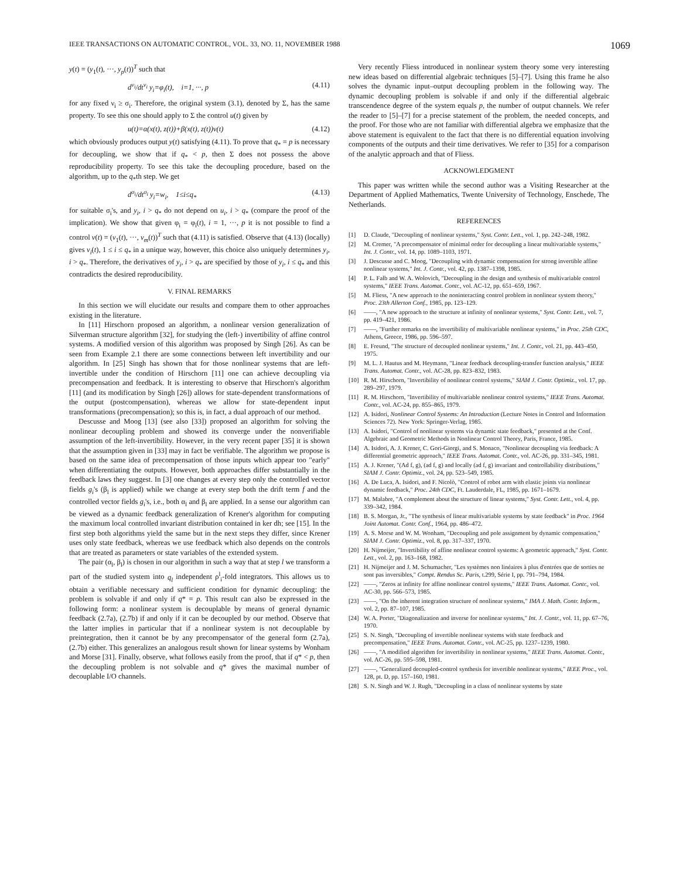IEEE TRANSACTIONS ON AUTOMATIC CONTROL, VOL. 33, NO. 11, NOVEMBER 1988 1069
y(t) = (y<sub>1</sub>(t), ···, y<sub>p</sub>(t))<sup>T</sup> such that
d<sup>ν<sub>i</sub></sup>/dt<sup>ν<sub>i</sub></sup> y<sub>i</sub>=φ<sub>i</sub>(t), i=1, ···, p (4.11)
for any fixed ν<sub>i</sub> ≥ σ<sub>i</sub>. Therefore, the original system (3.1), denoted by Σ, has the same property. To see this one should apply to Σ the control u(t) given by
u(t)=α(x(t), z(t))+β(x(t), z(t))v(t) (4.12)
which obviously produces output y(t) satisfying (4.11). To prove that q<sub>*</sub> = p is necessary for decoupling, we show that if q<sub>*</sub> < p, then Σ does not possess the above reproducibility property. To see this take the decoupling procedure, based on the algorithm, up to the q<sub>*</sub>th step. We get
d<sup>σ<sub>i</sub></sup>/dt<sup>σ<sub>i</sub></sup> y<sub>i</sub>=w<sub>i</sub>, 1≤i≤q<sub>*</sub> (4.13)
for suitable σ<sub>i</sub>'s, and y<sub>i</sub>, i > q<sub>*</sub> do not depend on u<sub>i</sub>, i > q<sub>*</sub> (compare the proof of the implication). We show that given φ<sub>i</sub> = φ<sub>i</sub>(t), i = 1, ···, p it is not possible to find a control v(t) = (v<sub>1</sub>(t), ···, v<sub>m</sub>(t))<sup>T</sup> such that (4.11) is satisfied. Observe that (4.13) (locally) gives v<sub>i</sub>(t), 1 ≤ i ≤ q<sub>*</sub> in a unique way, however, this choice also uniquely determines y<sub>i</sub>, i > q<sub>*</sub>. Therefore, the derivatives of y<sub>i</sub>, i > q<sub>*</sub> are specified by those of y<sub>i</sub>, i ≤ q<sub>*</sub> and this contradicts the desired reproducibility.
V. FINAL REMARKS
In this section we will elucidate our results and compare them to other approaches existing in the literature.
In [11] Hirschorn proposed an algorithm, a nonlinear version generalization of Silverman structure algorithm [32], for studying the (left-) invertibility of affine control systems. A modified version of this algorithm was proposed by Singh [26]. As can be seen from Example 2.1 there are some connections between left invertibility and our algorithm. In [25] Singh has shown that for those nonlinear systems that are left-invertible under the condition of Hirschorn [11] one can achieve decoupling via precompensation and feedback. It is interesting to observe that Hirschorn's algorithm [11] (and its modification by Singh [26]) allows for state-dependent transformations of the output (postcompensation), whereas we allow for state-dependent input transformations (precompensation); so this is, in fact, a dual approach of our method.
Descusse and Moog [13] (see also [33]) proposed an algorithm for solving the nonlinear decoupling problem and showed its converge under the nonverifiable assumption of the left-invertibility. However, in the very recent paper [35] it is shown that the assumption given in [33] may in fact be verifiable. The algorithm we propose is based on the same idea of precompensation of those inputs which appear too "early" when differentiating the outputs. However, both approaches differ substantially in the feedback laws they suggest. In [3] one changes at every step only the controlled vector fields g<sub>i</sub>'s (β<sub>l</sub> is applied) while we change at every step both the drift term f and the controlled vector fields g<sub>i</sub>'s, i.e., both α<sub>l</sub> and β<sub>l</sub> are applied. In a sense our algorithm can be viewed as a dynamic feedback generalization of Krener's algorithm for computing the maximum local controlled invariant distribution contained in ker dh; see [15]. In the first step both algorithms yield the same but in the next steps they differ, since Krener uses only state feedback, whereas we use feedback which also depends on the controls that are treated as parameters or state variables of the extended system.
The pair (α<sub>l</sub>, β<sub>l</sub>) is chosen in our algorithm in such a way that at step l we transform a part of the studied system into q<sub>l</sub> independent ρ<sup>l</sup><sub>i</sub>-fold integrators. This allows us to obtain a verifiable necessary and sufficient condition for dynamic decoupling: the problem is solvable if and only if q* = p. This result can also be expressed in the following form: a nonlinear system is decouplable by means of general dynamic feedback (2.7a), (2.7b) if and only if it can be decoupled by our method. Observe that the latter implies in particular that if a nonlinear system is not decouplable by preintegration, then it cannot be by any precompensator of the general form (2.7a), (2.7b) either. This generalizes an analogous result shown for linear systems by Wonham and Morse [31]. Finally, observe, what follows easily from the proof, that if q* < p, then the decoupling problem is not solvable and q* gives the maximal number of decouplable I/O channels.
Very recently Fliess introduced in nonlinear system theory some very interesting new ideas based on differential algebraic techniques [5]–[7]. Using this frame he also solves the dynamic input–output decoupling problem in the following way. The dynamic decoupling problem is solvable if and only if the differential algebraic transcendence degree of the system equals p, the number of output channels. We refer the reader to [5]–[7] for a precise statement of the problem, the needed concepts, and the proof. For those who are not familiar with differential algebra we emphasize that the above statement is equivalent to the fact that there is no differential equation involving components of the outputs and their time derivatives. We refer to [35] for a comparison of the analytic approach and that of Fliess.
ACKNOWLEDGMENT
This paper was written while the second author was a Visiting Researcher at the Department of Applied Mathematics, Twente University of Technology, Enschede, The Netherlands.
REFERENCES
[1] D. Claude, "Decoupling of nonlinear systems," Syst. Contr. Lett., vol. 1, pp. 242–248, 1982.
[2] M. Cremer, "A precompensator of minimal order for decoupling a linear multivariable systems," Int. J. Contr., vol. 14, pp. 1089–1103, 1971.
[3] J. Descusse and C. Moog, "Decoupling with dynamic compensation for strong invertible affine nonlinear systems," Int. J. Contr., vol. 42, pp. 1387–1398, 1985.
[4] P. L. Falb and W. A. Wolovich, "Decoupling in the design and synthesis of multivariable control systems," IEEE Trans. Automat. Contr., vol. AC-12, pp. 651–659, 1967.
[5] M. Fliess, "A new approach to the noninteracting control problem in nonlinear system theory," Proc. 23th Allerton Conf., 1985, pp. 123–129.
[6] ——, "A new approach to the structure at infinity of nonlinear systems," Syst. Contr. Lett., vol. 7, pp. 419–421, 1986.
[7] ——, "Further remarks on the invertibility of multivariable nonlinear systems," in Proc. 25th CDC, Athens, Greece, 1986, pp. 596–597.
[8] E. Freund, "The structure of decoupled nonlinear systems," Int. J. Contr., vol. 21, pp. 443–450, 1975.
[9] M. L. J. Hautus and M. Heymann, "Linear feedback decoupling-transfer function analysis," IEEE Trans. Automat. Contr., vol. AC-28, pp. 823–832, 1983.
[10] R. M. Hirschorn, "Invertibility of nonlinear control systems," SIAM J. Contr. Optimiz., vol. 17, pp. 289–297, 1979.
[11] R. M. Hirschorn, "Invertibility of multivariable nonlinear control systems," IEEE Trans. Automat. Contr., vol. AC-24, pp. 855–865, 1979.
[12] A. Isidori, Nonlinear Control Systems: An Introduction (Lecture Notes in Control and Information Sciences 72). New York: Springer-Verlag, 1985.
[13] A. Isidori, "Control of nonlinear systems via dynamic state feedback," presented at the Conf. Algebraic and Geometric Methods in Nonlinear Control Theory, Paris, France, 1985.
[14] A. Isidori, A. J. Krener, C. Gori-Giorgi, and S. Monaco, "Nonlinear decoupling via feedback: A differential geometric approach," IEEE Trans. Automat. Contr., vol. AC-26, pp. 331–345, 1981.
[15] A. J. Krener, "(Ad f, g), (ad f, g) and locally (ad f, g) invariant and controllability distributions," SIAM J. Contr. Optimiz., vol. 24, pp. 523–549, 1985.
[16] A. De Luca, A. Isidori, and F. Nicolò, "Control of robot arm with elastic joints via nonlinear dynamic feedback," Proc. 24th CDC, Ft. Lauderdale, FL, 1985, pp. 1671–1679.
[17] M. Malabre, "A complement about the structure of linear systems," Syst. Contr. Lett., vol. 4, pp. 339–342, 1984.
[18] B. S. Morgan, Jr., "The synthesis of linear multivariable systems by state feedback" in Proc. 1964 Joint Automat. Contr. Conf., 1964, pp. 486–472.
[19] A. S. Morse and W. M. Wonham, "Decoupling and pole assignment by dynamic compensation," SIAM J. Contr. Optimiz., vol. 8, pp. 317–337, 1970.
[20] H. Nijmeijer, "Invertibility of affine nonlinear control systems: A geometric approach," Syst. Contr. Lett., vol. 2, pp. 163–168, 1982.
[21] H. Nijmeijer and J. M. Schumacher, "Les systèmes non linéaires à plus d'entrées que de sorties ne sont pas inversibles," Compt. Rendus Sc. Paris, t.299, Série I, pp. 791–794, 1984.
[22] ——, "Zeros at infinity for affine nonlinear control systems," IEEE Trans. Automat. Contr., vol. AC-30, pp. 566–573, 1985.
[23] ——, "On the inherent integration structure of nonlinear systems," IMA J. Math. Contr. Inform., vol. 2, pp. 87–107, 1985.
[24] W. A. Porter, "Diagonalization and inverse for nonlinear systems," Int. J. Contr., vol. 11, pp. 67–76, 1970.
[25] S. N. Singh, "Decoupling of invertible nonlinear systems with state feedback and precompensation," IEEE Trans. Automat. Contr., vol. AC-25, pp. 1237–1239, 1980.
[26] ——, "A modified algorithm for invertibility in nonlinear systems," IEEE Trans. Automat. Contr., vol. AC-26, pp. 595–598, 1981.
[27] ——, "Generalized decoupled-control synthesis for invertible nonlinear systems," IEEE Proc., vol. 128, pt. D, pp. 157–160, 1981.
[28] S. N. Singh and W. J. Rugh, "Decoupling in a class of nonlinear systems by state